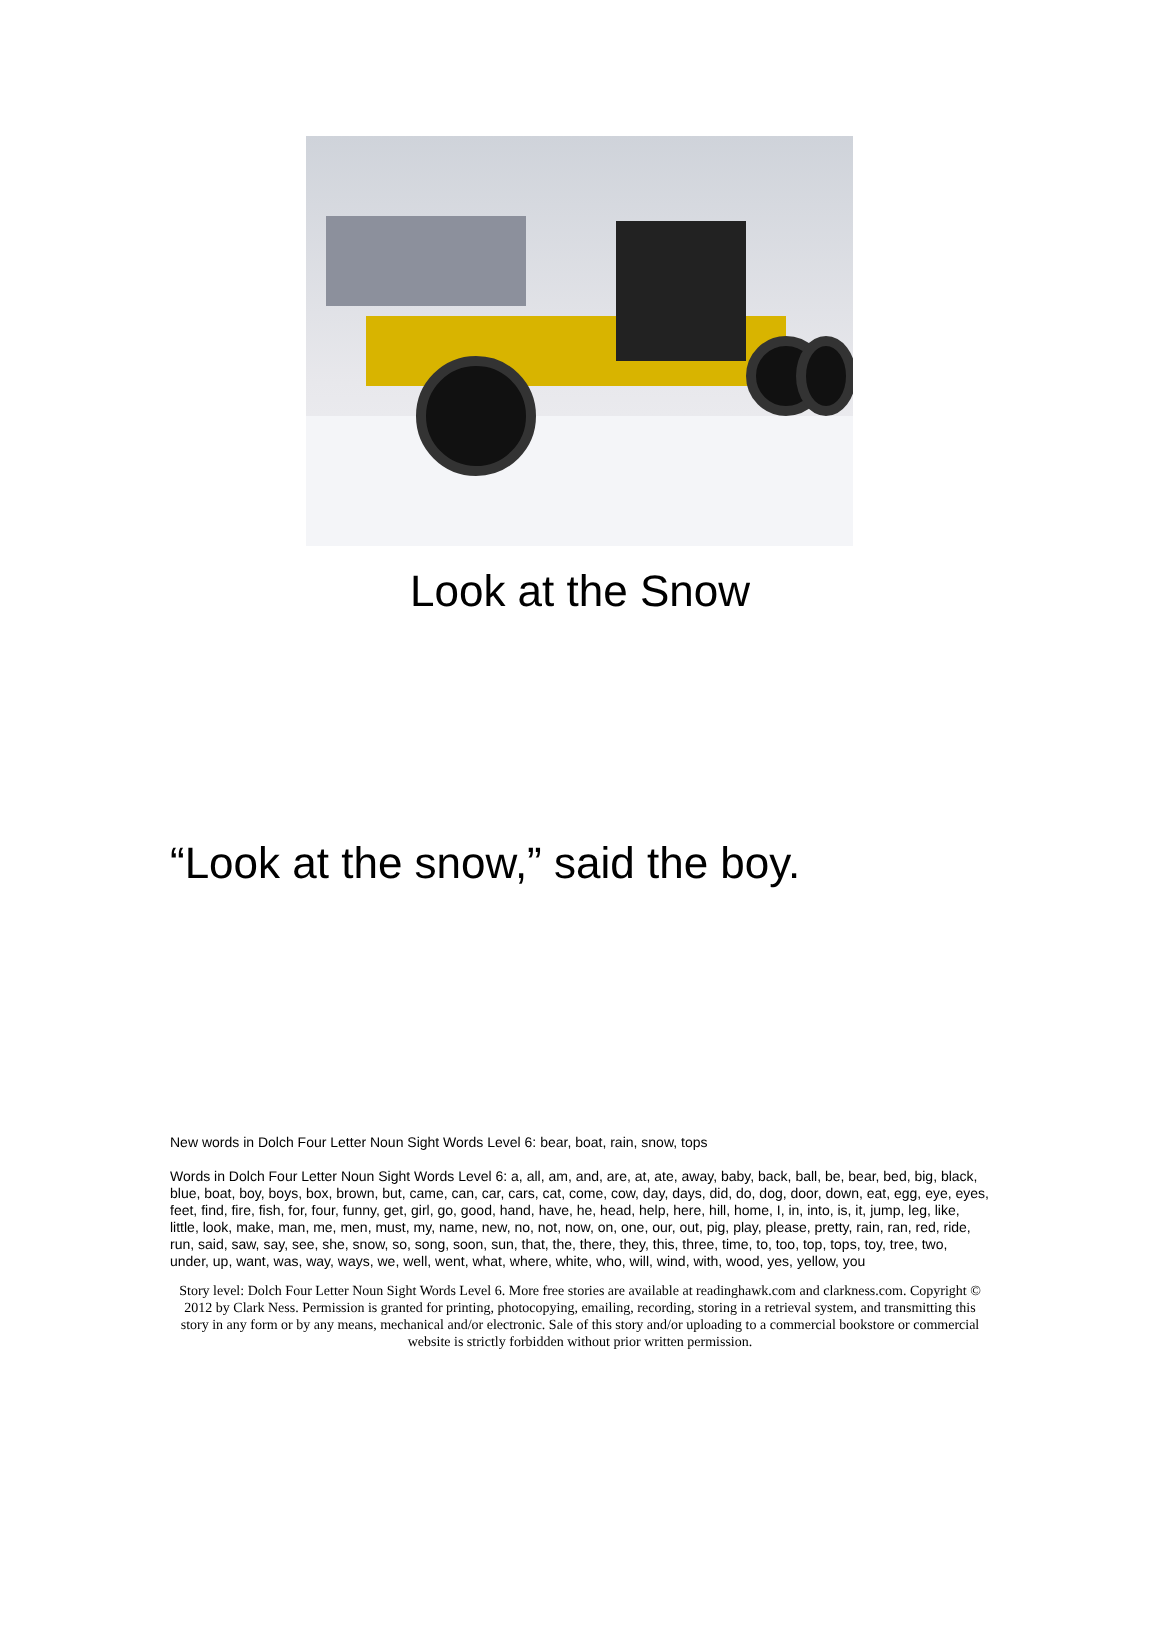Look at the Snow
“Look at the snow,” said the boy.
New words in Dolch Four Letter Noun Sight Words Level 6: bear, boat, rain, snow, tops
Words in Dolch Four Letter Noun Sight Words Level 6: a, all, am, and, are, at, ate, away, baby, back, ball, be, bear, bed, big, black, blue, boat, boy, boys, box, brown, but, came, can, car, cars, cat, come, cow, day, days, did, do, dog, door, down, eat, egg, eye, eyes, feet, find, fire, fish, for, four, funny, get, girl, go, good, hand, have, he, head, help, here, hill, home, I, in, into, is, it, jump, leg, like, little, look, make, man, me, men, must, my, name, new, no, not, now, on, one, our, out, pig, play, please, pretty, rain, ran, red, ride, run, said, saw, say, see, she, snow, so, song, soon, sun, that, the, there, they, this, three, time, to, too, top, tops, toy, tree, two, under, up, want, was, way, ways, we, well, went, what, where, white, who, will, wind, with, wood, yes, yellow, you
Story level: Dolch Four Letter Noun Sight Words Level 6. More free stories are available at readinghawk.com and clarkness.com. Copyright © 2012 by Clark Ness. Permission is granted for printing, photocopying, emailing, recording, storing in a retrieval system, and transmitting this story in any form or by any means, mechanical and/or electronic. Sale of this story and/or uploading to a commercial bookstore or commercial website is strictly forbidden without prior written permission.